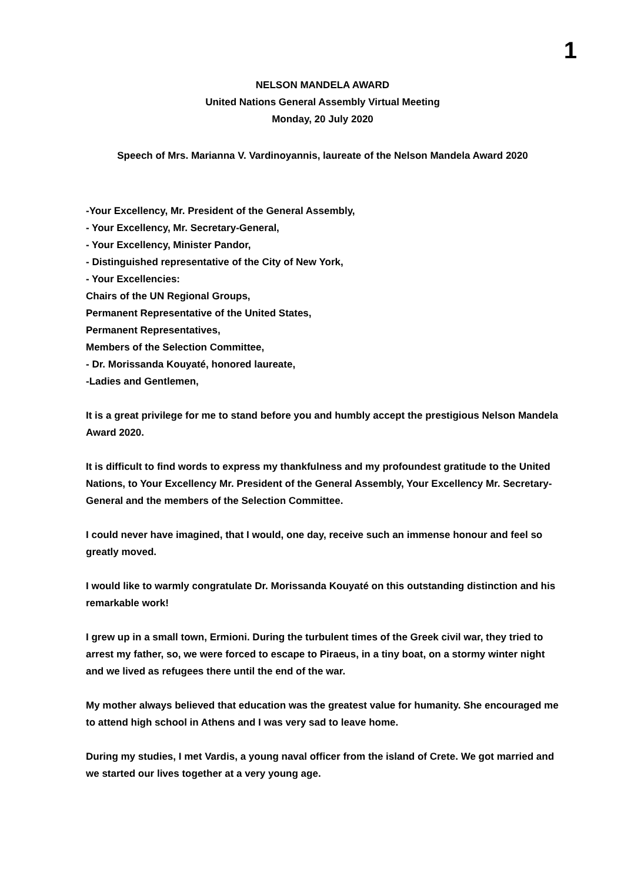1
NELSON MANDELA AWARD
United Nations General Assembly Virtual Meeting
Monday, 20 July 2020
Speech of Mrs. Marianna V. Vardinoyannis, laureate of the Nelson Mandela Award 2020
-Your Excellency, Mr. President of the General Assembly,
- Your Excellency, Mr. Secretary-General,
- Your Excellency, Minister Pandor,
- Distinguished representative of the City of New York,
- Your Excellencies:
Chairs of the UN Regional Groups,
Permanent Representative of the United States,
Permanent Representatives,
Members of the Selection Committee,
- Dr. Morissanda Kouyaté, honored laureate,
-Ladies and Gentlemen,
It is a great privilege for me to stand before you and humbly accept the prestigious Nelson Mandela Award 2020.
It is difficult to find words to express my thankfulness and my profoundest gratitude to the United Nations, to Your Excellency Mr. President of the General Assembly, Your Excellency Mr. Secretary-General and the members of the Selection Committee.
I could never have imagined, that I would, one day, receive such an immense honour and feel so greatly moved.
I would like to warmly congratulate Dr. Morissanda Kouyaté on this outstanding distinction and his remarkable work!
I grew up in a small town, Ermioni. During the turbulent times of the Greek civil war, they tried to arrest my father, so, we were forced to escape to Piraeus, in a tiny boat, on a stormy winter night and we lived as refugees there until the end of the war.
My mother always believed that education was the greatest value for humanity. She encouraged me to attend high school in Athens and I was very sad to leave home.
During my studies, I met Vardis, a young naval officer from the island of Crete. We got married and we started our lives together at a very young age.